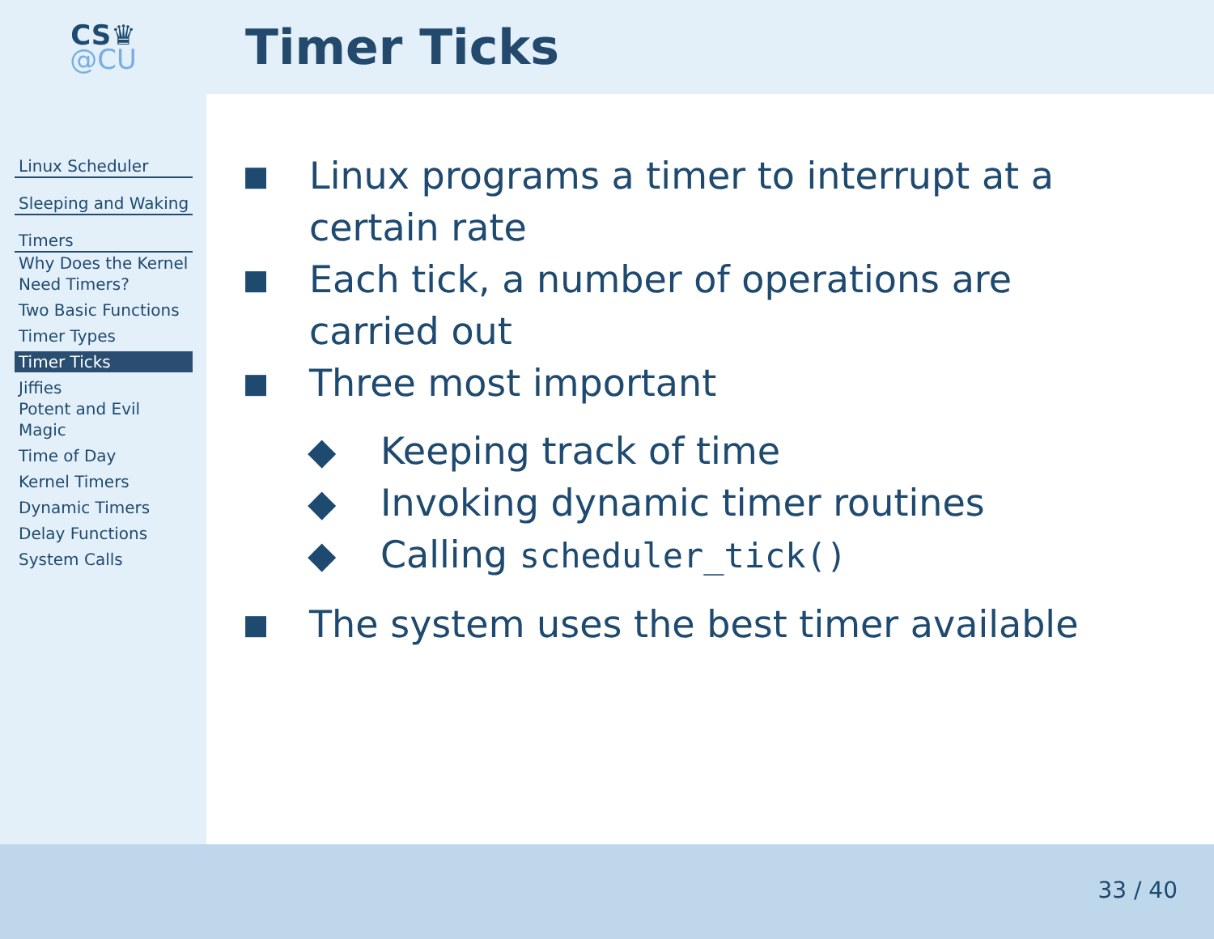CS♛
@CU
Timer Ticks
Linux Scheduler
Sleeping and Waking
Timers
Why Does the Kernel Need Timers?
Two Basic Functions
Timer Types
Timer Ticks
Jiffies
Potent and Evil Magic
Time of Day
Kernel Timers
Dynamic Timers
Delay Functions
System Calls
■ Linux programs a timer to interrupt at a certain rate
■ Each tick, a number of operations are carried out
■ Three most important
◆ Keeping track of time
◆ Invoking dynamic timer routines
◆ Calling scheduler_tick()
■ The system uses the best timer available
33 / 40